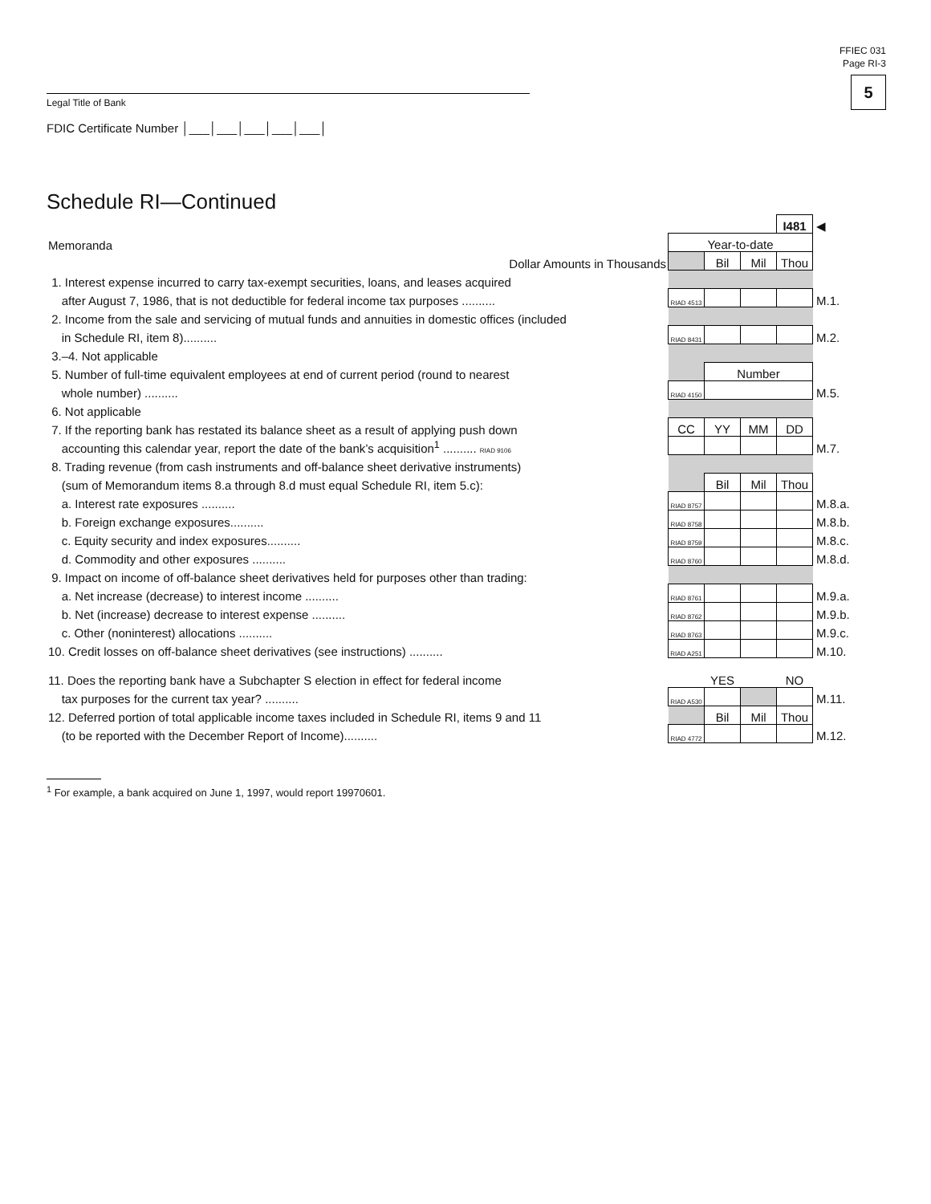FFIEC 031
Page RI-3
5
Legal Title of Bank
FDIC Certificate Number │___│___│___│___│___│
Schedule RI—Continued
| | | | | I481 | ◀ |
| Memoranda | Year-to-date | | | | |
| Dollar Amounts in Thousands | | Bil | Mil | Thou | |
| 1. Interest expense incurred to carry tax-exempt securities, loans, and leases acquired | | | | | |
| after August 7, 1986, that is not deductible for federal income tax purposes .......... | RIAD 4513 | | | | M.1. |
| 2. Income from the sale and servicing of mutual funds and annuities in domestic offices (included | | | | | |
| in Schedule RI, item 8).......... | RIAD 8431 | | | | M.2. |
| 3.–4. Not applicable | | | | | |
| 5. Number of full-time equivalent employees at end of current period (round to nearest | | Number | | | |
| whole number) .......... | RIAD 4150 | | | | M.5. |
| 6. Not applicable | | | | | |
| 7. If the reporting bank has restated its balance sheet as a result of applying push down | CC | YY | MM | DD | |
| accounting this calendar year, report the date of the bank’s acquisition<sup>1</sup> .......... RIAD 9106 | | | | | M.7. |
| 8. Trading revenue (from cash instruments and off-balance sheet derivative instruments) | | | | | |
| (sum of Memorandum items 8.a through 8.d must equal Schedule RI, item 5.c): | | Bil | Mil | Thou | |
| a. Interest rate exposures .......... | RIAD 8757 | | | | M.8.a. |
| b. Foreign exchange exposures.......... | RIAD 8758 | | | | M.8.b. |
| c. Equity security and index exposures.......... | RIAD 8759 | | | | M.8.c. |
| d. Commodity and other exposures .......... | RIAD 8760 | | | | M.8.d. |
| 9. Impact on income of off-balance sheet derivatives held for purposes other than trading: | | | | | |
| a. Net increase (decrease) to interest income .......... | RIAD 8761 | | | | M.9.a. |
| b. Net (increase) decrease to interest expense .......... | RIAD 8762 | | | | M.9.b. |
| c. Other (noninterest) allocations .......... | RIAD 8763 | | | | M.9.c. |
| 10. Credit losses on off-balance sheet derivatives (see instructions) .......... | RIAD A251 | | | | M.10. |
| 11. Does the reporting bank have a Subchapter S election in effect for federal income | | YES | | NO | |
| tax purposes for the current tax year? .......... | RIAD A530 | | | | M.11. |
| 12. Deferred portion of total applicable income taxes included in Schedule RI, items 9 and 11 | | Bil | Mil | Thou | |
| (to be reported with the December Report of Income).......... | RIAD 4772 | | | | M.12. |
<sup>1</sup> For example, a bank acquired on June 1, 1997, would report 19970601.